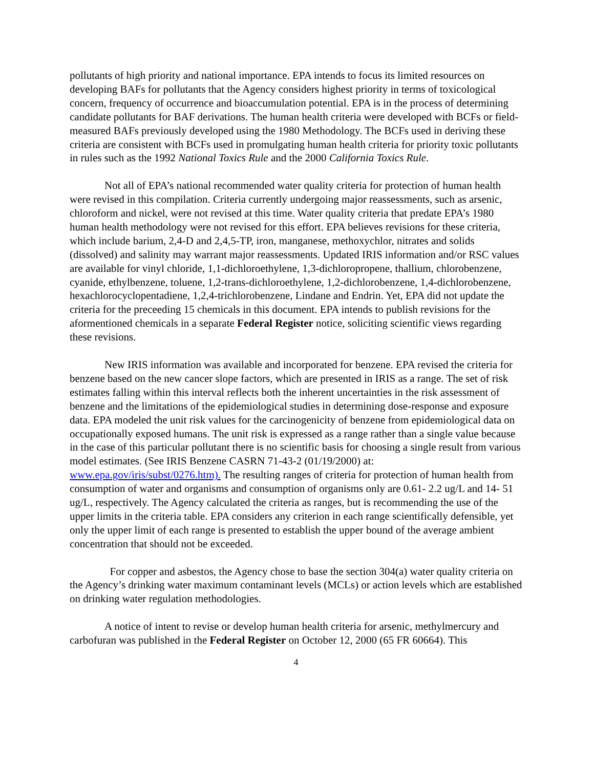pollutants of high priority and national importance. EPA intends to focus its limited resources on developing BAFs for pollutants that the Agency considers highest priority in terms of toxicological concern, frequency of occurrence and bioaccumulation potential. EPA is in the process of determining candidate pollutants for BAF derivations. The human health criteria were developed with BCFs or field-measured BAFs previously developed using the 1980 Methodology. The BCFs used in deriving these criteria are consistent with BCFs used in promulgating human health criteria for priority toxic pollutants in rules such as the 1992 National Toxics Rule and the 2000 California Toxics Rule.
Not all of EPA’s national recommended water quality criteria for protection of human health were revised in this compilation. Criteria currently undergoing major reassessments, such as arsenic, chloroform and nickel, were not revised at this time. Water quality criteria that predate EPA’s 1980 human health methodology were not revised for this effort. EPA believes revisions for these criteria, which include barium, 2,4-D and 2,4,5-TP, iron, manganese, methoxychlor, nitrates and solids (dissolved) and salinity may warrant major reassessments. Updated IRIS information and/or RSC values are available for vinyl chloride, 1,1-dichloroethylene, 1,3-dichloropropene, thallium, chlorobenzene, cyanide, ethylbenzene, toluene, 1,2-trans-dichloroethylene, 1,2-dichlorobenzene, 1,4-dichlorobenzene, hexachlorocyclopentadiene, 1,2,4-trichlorobenzene, Lindane and Endrin. Yet, EPA did not update the criteria for the preceeding 15 chemicals in this document. EPA intends to publish revisions for the aformentioned chemicals in a separate Federal Register notice, soliciting scientific views regarding these revisions.
New IRIS information was available and incorporated for benzene. EPA revised the criteria for benzene based on the new cancer slope factors, which are presented in IRIS as a range. The set of risk estimates falling within this interval reflects both the inherent uncertainties in the risk assessment of benzene and the limitations of the epidemiological studies in determining dose-response and exposure data. EPA modeled the unit risk values for the carcinogenicity of benzene from epidemiological data on occupationally exposed humans. The unit risk is expressed as a range rather than a single value because in the case of this particular pollutant there is no scientific basis for choosing a single result from various model estimates. (See IRIS Benzene CASRN 71-43-2 (01/19/2000) at: www.epa.gov/iris/subst/0276.htm). The resulting ranges of criteria for protection of human health from consumption of water and organisms and consumption of organisms only are 0.61- 2.2 ug/L and 14- 51 ug/L, respectively. The Agency calculated the criteria as ranges, but is recommending the use of the upper limits in the criteria table. EPA considers any criterion in each range scientifically defensible, yet only the upper limit of each range is presented to establish the upper bound of the average ambient concentration that should not be exceeded.
For copper and asbestos, the Agency chose to base the section 304(a) water quality criteria on the Agency’s drinking water maximum contaminant levels (MCLs) or action levels which are established on drinking water regulation methodologies.
A notice of intent to revise or develop human health criteria for arsenic, methylmercury and carbofuran was published in the Federal Register on October 12, 2000 (65 FR 60664). This
4